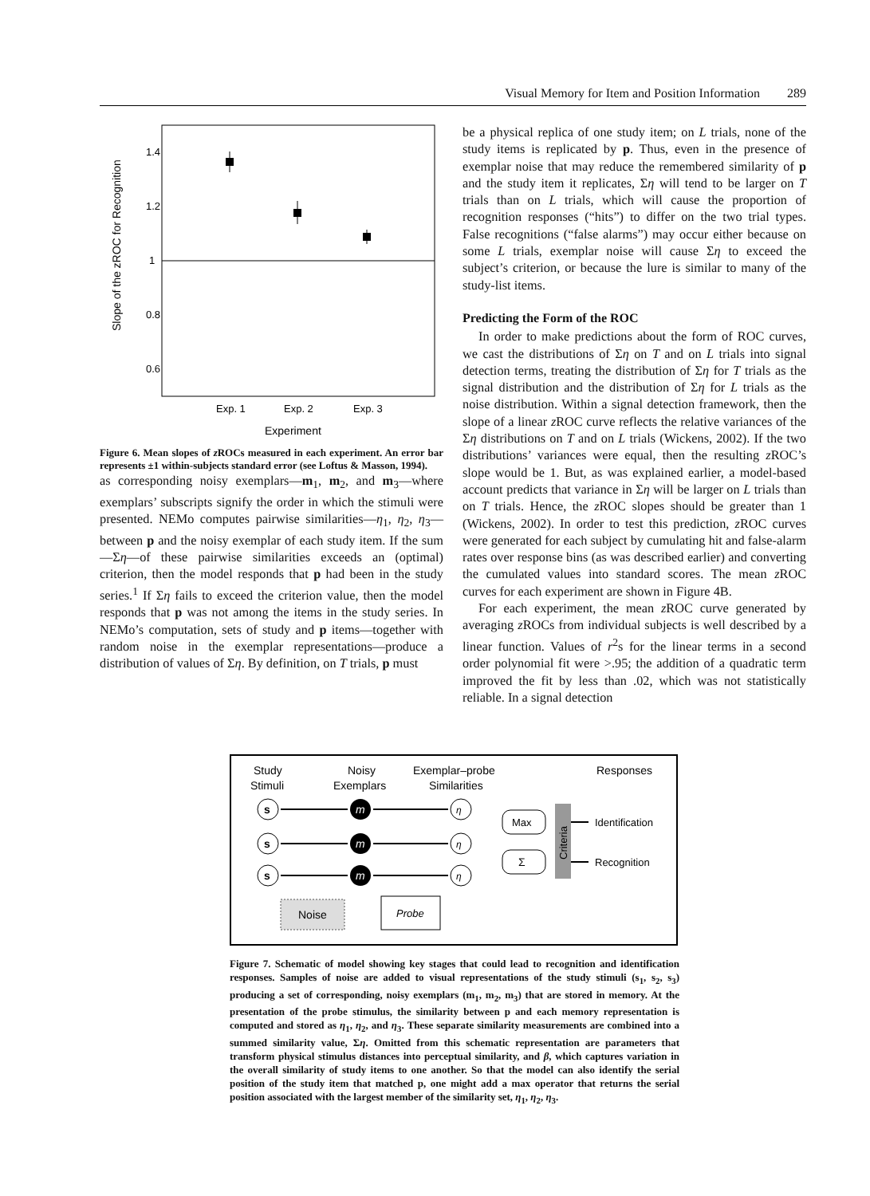Visual Memory for Item and Position Information 289
1.4
1.2
1
0.8
0.6
Slope of the zROC for Recognition
Exp. 1
Exp. 2
Exp. 3
Experiment
Figure 6. Mean slopes of z ROCs measured in each experiment. An error bar represents ±1 within-subjects standard error (see Loftus & Masson, 1994).
as corresponding noisy exemplars—m<sub>1</sub>, m<sub>2</sub>, and m<sub>3</sub>—where exemplars’ subscripts signify the order in which the stimuli were presented. NEMo computes pairwise similarities—η<sub>1</sub>, η<sub>2</sub>, η<sub>3</sub>—between p and the noisy exemplar of each study item. If the sum—Ση—of these pairwise similarities exceeds an (optimal) criterion, then the model responds that p had been in the study series.<sup>1</sup> If Ση fails to exceed the criterion value, then the model responds that p was not among the items in the study series. In NEMo’s computation, sets of study and p items—together with random noise in the exemplar representations—produce a distribution of values of Ση. By definition, on T trials, p must
be a physical replica of one study item; on L trials, none of the study items is replicated by p. Thus, even in the presence of exemplar noise that may reduce the remembered similarity of p and the study item it replicates, Ση will tend to be larger on T trials than on L trials, which will cause the proportion of recognition responses (“hits”) to differ on the two trial types. False recognitions (“false alarms”) may occur either because on some L trials, exemplar noise will cause Ση to exceed the subject’s criterion, or because the lure is similar to many of the study-list items.
Predicting the Form of the ROC
In order to make predictions about the form of ROC curves, we cast the distributions of Ση on T and on L trials into signal detection terms, treating the distribution of Ση for T trials as the signal distribution and the distribution of Ση for L trials as the noise distribution. Within a signal detection framework, then the slope of a linear z ROC curve reflects the relative variances of the Ση distributions on T and on L trials (Wickens, 2002). If the two distributions’ variances were equal, then the resulting z ROC’s slope would be 1. But, as was explained earlier, a model-based account predicts that variance in Ση will be larger on L trials than on T trials. Hence, the z ROC slopes should be greater than 1 (Wickens, 2002). In order to test this prediction, z ROC curves were generated for each subject by cumulating hit and false-alarm rates over response bins (as was described earlier) and converting the cumulated values into standard scores. The mean z ROC curves for each experiment are shown in Figure 4B.
For each experiment, the mean z ROC curve generated by averaging z ROCs from individual subjects is well described by a linear function. Values of r<sup>2</sup>s for the linear terms in a second order polynomial fit were >.95; the addition of a quadratic term improved the fit by less than .02, which was not statistically reliable. In a signal detection
Study
Stimuli
Noisy
Exemplars
Exemplar–probe
Similarities
Responses
s
s
s
m
m
m
η
η
η
Max
Σ
Criteria
Identification
Recognition
Noise
Probe
Figure 7. Schematic of model showing key stages that could lead to recognition and identification responses. Samples of noise are added to visual representations of the study stimuli (s<sub>1</sub>, s<sub>2</sub>, s<sub>3</sub>) producing a set of corresponding, noisy exemplars (m<sub>1</sub>, m<sub>2</sub>, m<sub>3</sub>) that are stored in memory. At the presentation of the probe stimulus, the similarity between p and each memory representation is computed and stored as η<sub>1</sub>, η<sub>2</sub>, and η<sub>3</sub>. These separate similarity measurements are combined into a summed similarity value, Ση. Omitted from this schematic representation are parameters that transform physical stimulus distances into perceptual similarity, and β, which captures variation in the overall similarity of study items to one another. So that the model can also identify the serial position of the study item that matched p, one might add a max operator that returns the serial position associated with the largest member of the similarity set, η<sub>1</sub>, η<sub>2</sub>, η<sub>3</sub>.